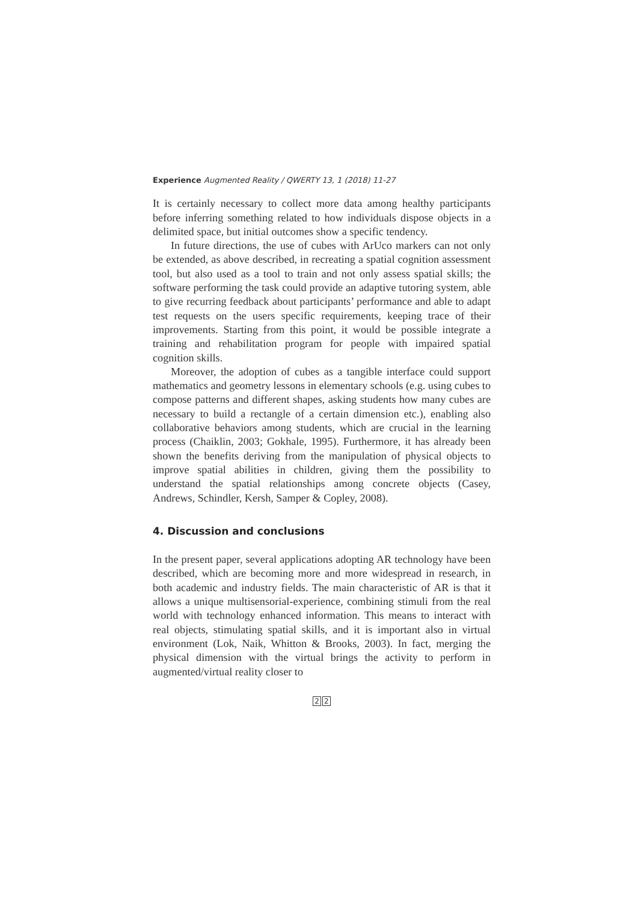Experience Augmented Reality / QWERTY 13, 1 (2018) 11-27
It is certainly necessary to collect more data among healthy participants before inferring something related to how individuals dispose objects in a delimited space, but initial outcomes show a specific tendency.
In future directions, the use of cubes with ArUco markers can not only be extended, as above described, in recreating a spatial cognition assessment tool, but also used as a tool to train and not only assess spatial skills; the software performing the task could provide an adaptive tutoring system, able to give recurring feedback about participants’ performance and able to adapt test requests on the users specific requirements, keeping trace of their improvements. Starting from this point, it would be possible integrate a training and rehabilitation program for people with impaired spatial cognition skills.
Moreover, the adoption of cubes as a tangible interface could support mathematics and geometry lessons in elementary schools (e.g. using cubes to compose patterns and different shapes, asking students how many cubes are necessary to build a rectangle of a certain dimension etc.), enabling also collaborative behaviors among students, which are crucial in the learning process (Chaiklin, 2003; Gokhale, 1995). Furthermore, it has already been shown the benefits deriving from the manipulation of physical objects to improve spatial abilities in children, giving them the possibility to understand the spatial relationships among concrete objects (Casey, Andrews, Schindler, Kersh, Samper & Copley, 2008).
4. Discussion and conclusions
In the present paper, several applications adopting AR technology have been described, which are becoming more and more widespread in research, in both academic and industry fields. The main characteristic of AR is that it allows a unique multisensorial-experience, combining stimuli from the real world with technology enhanced information. This means to interact with real objects, stimulating spatial skills, and it is important also in virtual environment (Lok, Naik, Whitton & Brooks, 2003). In fact, merging the physical dimension with the virtual brings the activity to perform in augmented/virtual reality closer to
2 2